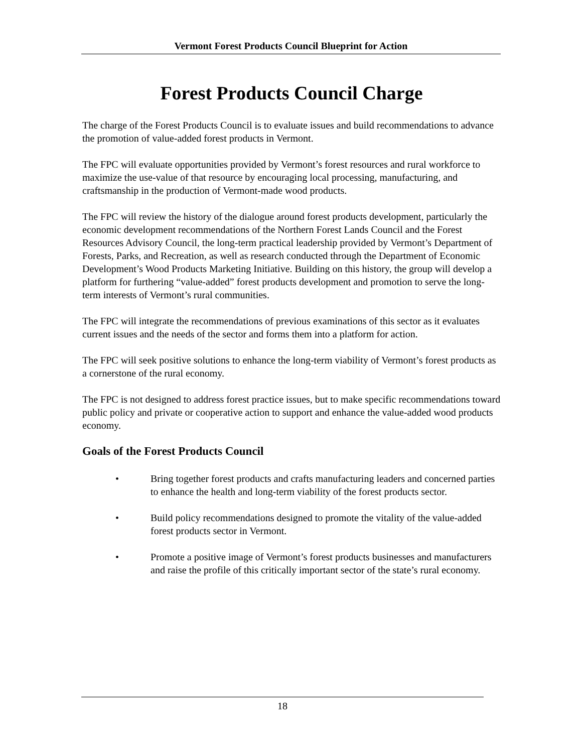Vermont Forest Products Council Blueprint for Action
Forest Products Council Charge
The charge of the Forest Products Council is to evaluate issues and build recommendations to advance the promotion of value-added forest products in Vermont.
The FPC will evaluate opportunities provided by Vermont’s forest resources and rural workforce to maximize the use-value of that resource by encouraging local processing, manufacturing, and craftsmanship in the production of Vermont-made wood products.
The FPC will review the history of the dialogue around forest products development, particularly the economic development recommendations of the Northern Forest Lands Council and the Forest Resources Advisory Council, the long-term practical leadership provided by Vermont’s Department of Forests, Parks, and Recreation, as well as research conducted through the Department of Economic Development’s Wood Products Marketing Initiative. Building on this history, the group will develop a platform for furthering “value-added” forest products development and promotion to serve the long-term interests of Vermont’s rural communities.
The FPC will integrate the recommendations of previous examinations of this sector as it evaluates current issues and the needs of the sector and forms them into a platform for action.
The FPC will seek positive solutions to enhance the long-term viability of Vermont’s forest products as a cornerstone of the rural economy.
The FPC is not designed to address forest practice issues, but to make specific recommendations toward public policy and private or cooperative action to support and enhance the value-added wood products economy.
Goals of the Forest Products Council
• Bring together forest products and crafts manufacturing leaders and concerned parties to enhance the health and long-term viability of the forest products sector.
• Build policy recommendations designed to promote the vitality of the value-added forest products sector in Vermont.
• Promote a positive image of Vermont’s forest products businesses and manufacturers and raise the profile of this critically important sector of the state’s rural economy.
18